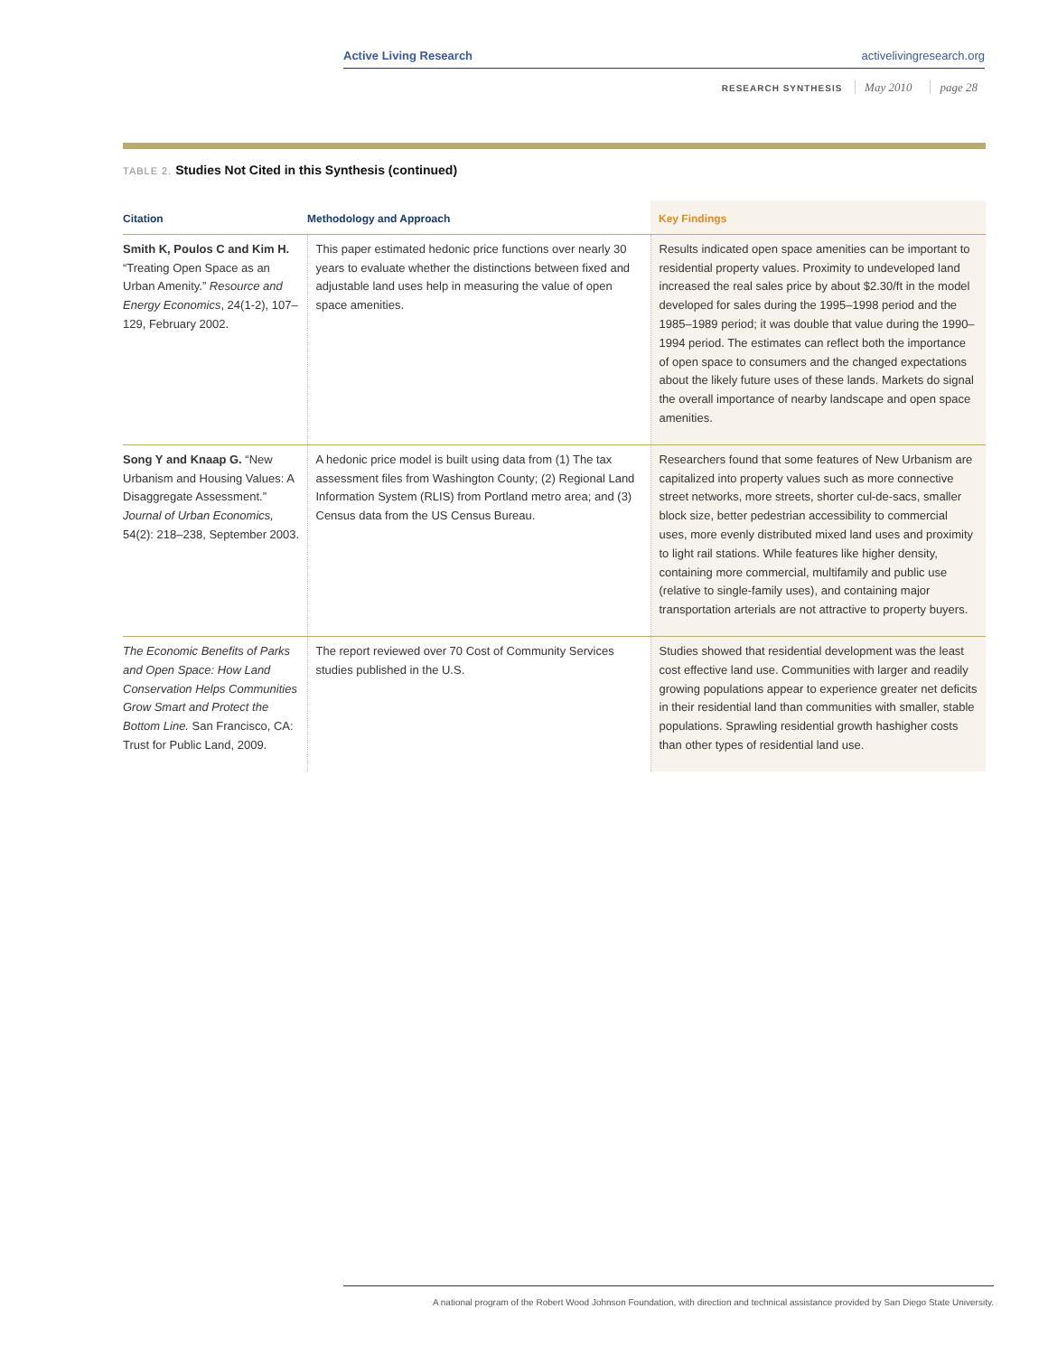Active Living Research activelivingresearch.org
RESEARCH SYNTHESIS May 2010 page 28
TABLE 2. Studies Not Cited in this Synthesis (continued)
| Citation | Methodology and Approach | Key Findings |
| --- | --- | --- |
| Smith K, Poulos C and Kim H. “Treating Open Space as an Urban Amenity.” Resource and Energy Economics , 24(1-2), 107–129, February 2002. | This paper estimated hedonic price functions over nearly 30 years to evaluate whether the distinctions between fixed and adjustable land uses help in measuring the value of open space amenities. | Results indicated open space amenities can be important to residential property values. Proximity to undeveloped land increased the real sales price by about $2.30/ft in the model developed for sales during the 1995–1998 period and the 1985–1989 period; it was double that value during the 1990–1994 period. The estimates can reflect both the importance of open space to consumers and the changed expectations about the likely future uses of these lands. Markets do signal the overall importance of nearby landscape and open space amenities. |
| Song Y and Knaap G. “New Urbanism and Housing Values: A Disaggregate Assessment.” Journal of Urban Economics, 54(2): 218–238, September 2003. | A hedonic price model is built using data from (1) The tax assessment files from Washington County; (2) Regional Land Information System (RLIS) from Portland metro area; and (3) Census data from the US Census Bureau. | Researchers found that some features of New Urbanism are capitalized into property values such as more connective street networks, more streets, shorter cul-de-sacs, smaller block size, better pedestrian accessibility to commercial uses, more evenly distributed mixed land uses and proximity to light rail stations. While features like higher density, containing more commercial, multifamily and public use (relative to single-family uses), and containing major transportation arterials are not attractive to property buyers. |
| The Economic Benefits of Parks and Open Space: How Land Conservation Helps Communities Grow Smart and Protect the Bottom Line. San Francisco, CA: Trust for Public Land, 2009. | The report reviewed over 70 Cost of Community Services studies published in the U.S. | Studies showed that residential development was the least cost effective land use. Communities with larger and readily growing populations appear to experience greater net deficits in their residential land than communities with smaller, stable populations. Sprawling residential growth hashigher costs than other types of residential land use. |
A national program of the Robert Wood Johnson Foundation, with direction and technical assistance provided by San Diego State University.